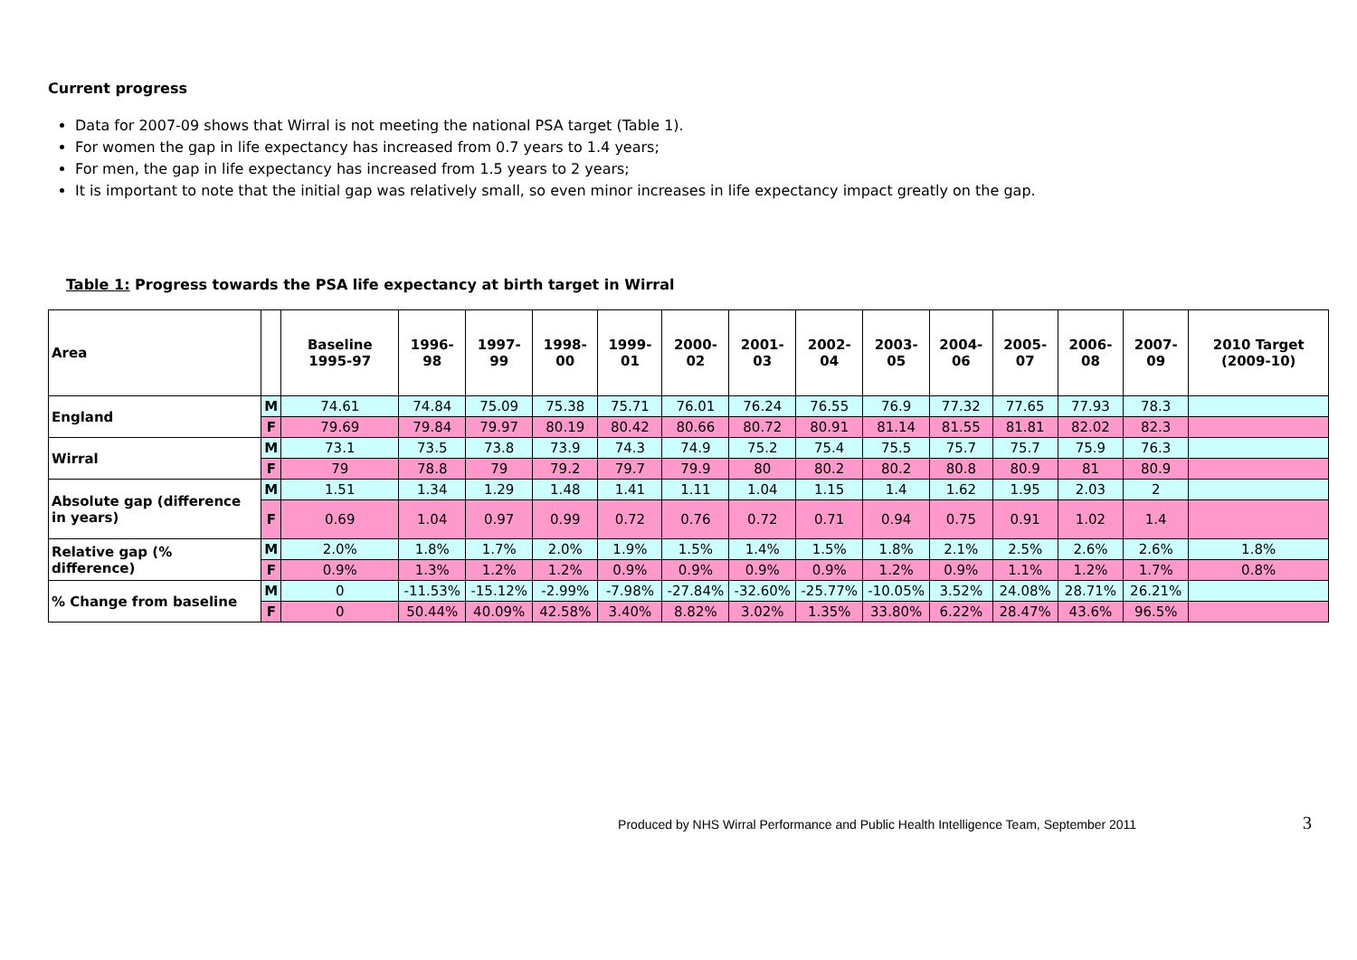Current progress
Data for 2007-09 shows that Wirral is not meeting the national PSA target (Table 1).
For women the gap in life expectancy has increased from 0.7 years to 1.4 years;
For men, the gap in life expectancy has increased from 1.5 years to 2 years;
It is important to note that the initial gap was relatively small, so even minor increases in life expectancy impact greatly on the gap.
Table 1: Progress towards the PSA life expectancy at birth target in Wirral
| Area | | Baseline 1995-97 | 1996-98 | 1997-99 | 1998-00 | 1999-01 | 2000-02 | 2001-03 | 2002-04 | 2003-05 | 2004-06 | 2005-07 | 2006-08 | 2007-09 | 2010 Target (2009-10) |
| --- | --- | --- | --- | --- | --- | --- | --- | --- | --- | --- | --- | --- | --- | --- | --- |
| England | M | 74.61 | 74.84 | 75.09 | 75.38 | 75.71 | 76.01 | 76.24 | 76.55 | 76.9 | 77.32 | 77.65 | 77.93 | 78.3 | |
| | F | 79.69 | 79.84 | 79.97 | 80.19 | 80.42 | 80.66 | 80.72 | 80.91 | 81.14 | 81.55 | 81.81 | 82.02 | 82.3 | |
| Wirral | M | 73.1 | 73.5 | 73.8 | 73.9 | 74.3 | 74.9 | 75.2 | 75.4 | 75.5 | 75.7 | 75.7 | 75.9 | 76.3 | |
| | F | 79 | 78.8 | 79 | 79.2 | 79.7 | 79.9 | 80 | 80.2 | 80.2 | 80.8 | 80.9 | 81 | 80.9 | |
| Absolute gap (difference in years) | M | 1.51 | 1.34 | 1.29 | 1.48 | 1.41 | 1.11 | 1.04 | 1.15 | 1.4 | 1.62 | 1.95 | 2.03 | 2 | |
| | F | 0.69 | 1.04 | 0.97 | 0.99 | 0.72 | 0.76 | 0.72 | 0.71 | 0.94 | 0.75 | 0.91 | 1.02 | 1.4 | |
| Relative gap (% difference) | M | 2.0% | 1.8% | 1.7% | 2.0% | 1.9% | 1.5% | 1.4% | 1.5% | 1.8% | 2.1% | 2.5% | 2.6% | 2.6% | 1.8% |
| | F | 0.9% | 1.3% | 1.2% | 1.2% | 0.9% | 0.9% | 0.9% | 0.9% | 1.2% | 0.9% | 1.1% | 1.2% | 1.7% | 0.8% |
| % Change from baseline | M | 0 | -11.53% | -15.12% | -2.99% | -7.98% | -27.84% | -32.60% | -25.77% | -10.05% | 3.52% | 24.08% | 28.71% | 26.21% | |
| | F | 0 | 50.44% | 40.09% | 42.58% | 3.40% | 8.82% | 3.02% | 1.35% | 33.80% | 6.22% | 28.47% | 43.6% | 96.5% | |
Produced by NHS Wirral Performance and Public Health Intelligence Team, September 2011 3